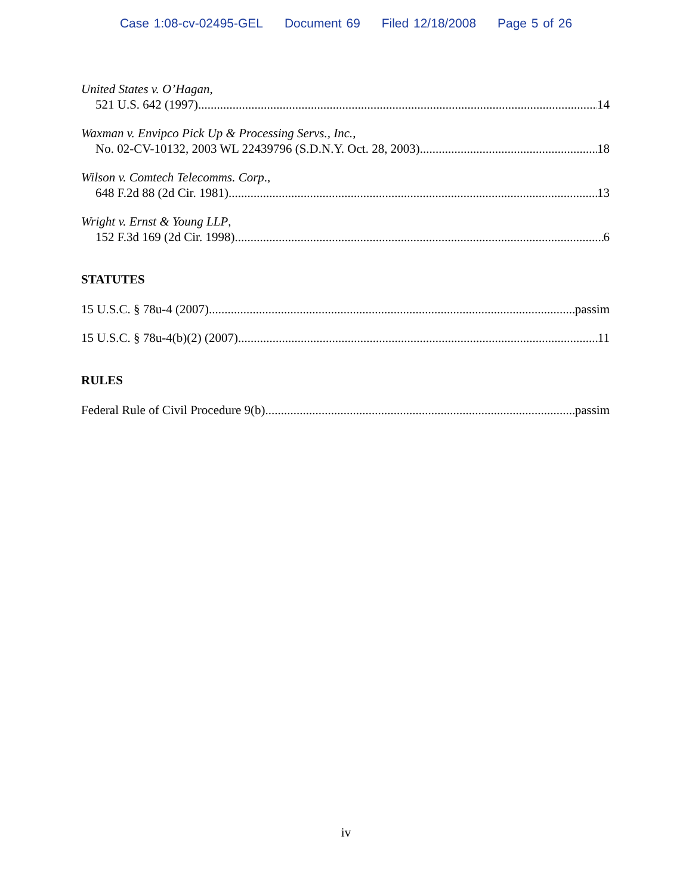Case 1:08-cv-02495-GEL Document 69 Filed 12/18/2008 Page 5 of 26
United States v. O’Hagan,
521 U.S. 642 (1997) 14
Waxman v. Envipco Pick Up & Processing Servs., Inc.,
No. 02-CV-10132, 2003 WL 22439796 (S.D.N.Y. Oct. 28, 2003) 18
Wilson v. Comtech Telecomms. Corp.,
648 F.2d 88 (2d Cir. 1981) 13
Wright v. Ernst & Young LLP,
152 F.3d 169 (2d Cir. 1998) 6
STATUTES
15 U.S.C. § 78u-4 (2007) passim
15 U.S.C. § 78u-4(b)(2) (2007) 11
RULES
Federal Rule of Civil Procedure 9(b) passim
iv